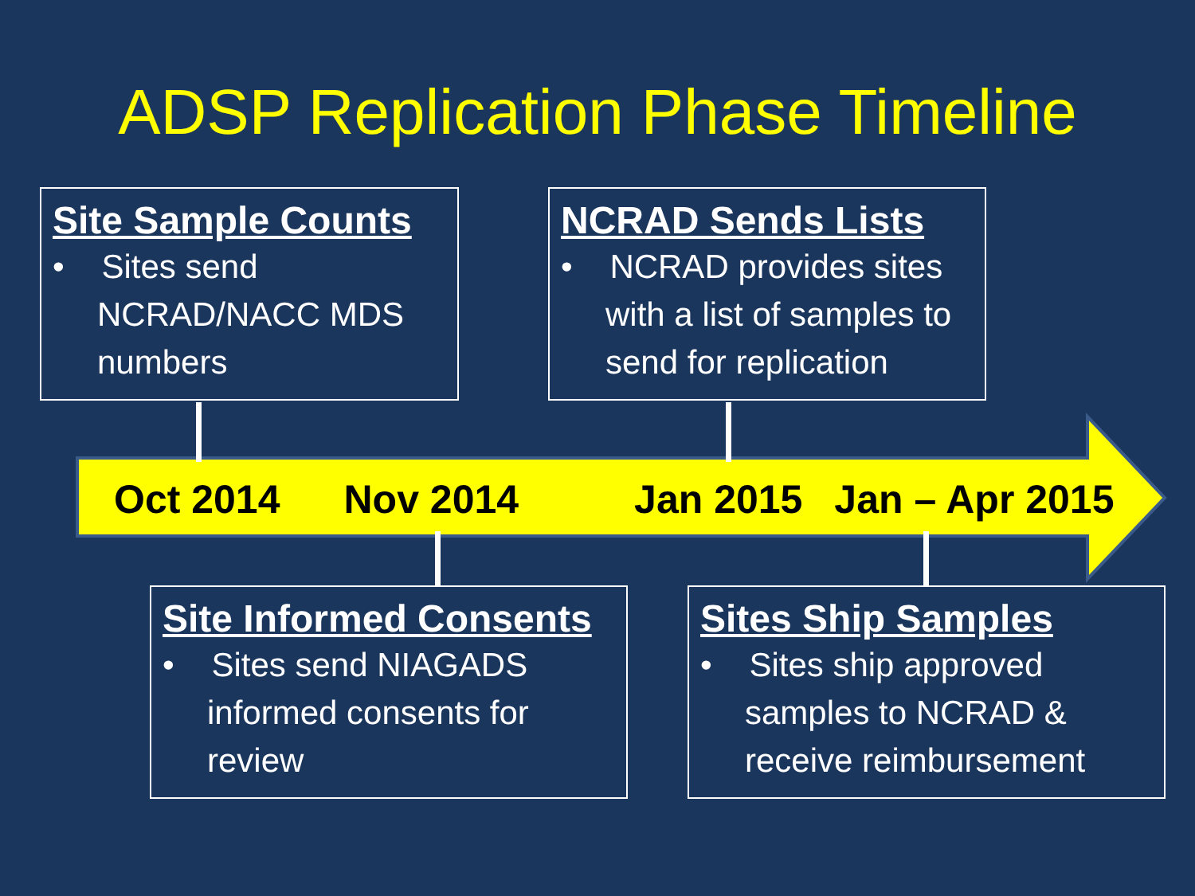ADSP Replication Phase Timeline
Site Sample Counts
• Sites send NCRAD/NACC MDS numbers
NCRAD Sends Lists
• NCRAD provides sites with a list of samples to send for replication
Oct 2014 Nov 2014 Jan 2015 Jan – Apr 2015
Site Informed Consents
• Sites send NIAGADS informed consents for review
Sites Ship Samples
• Sites ship approved samples to NCRAD & receive reimbursement